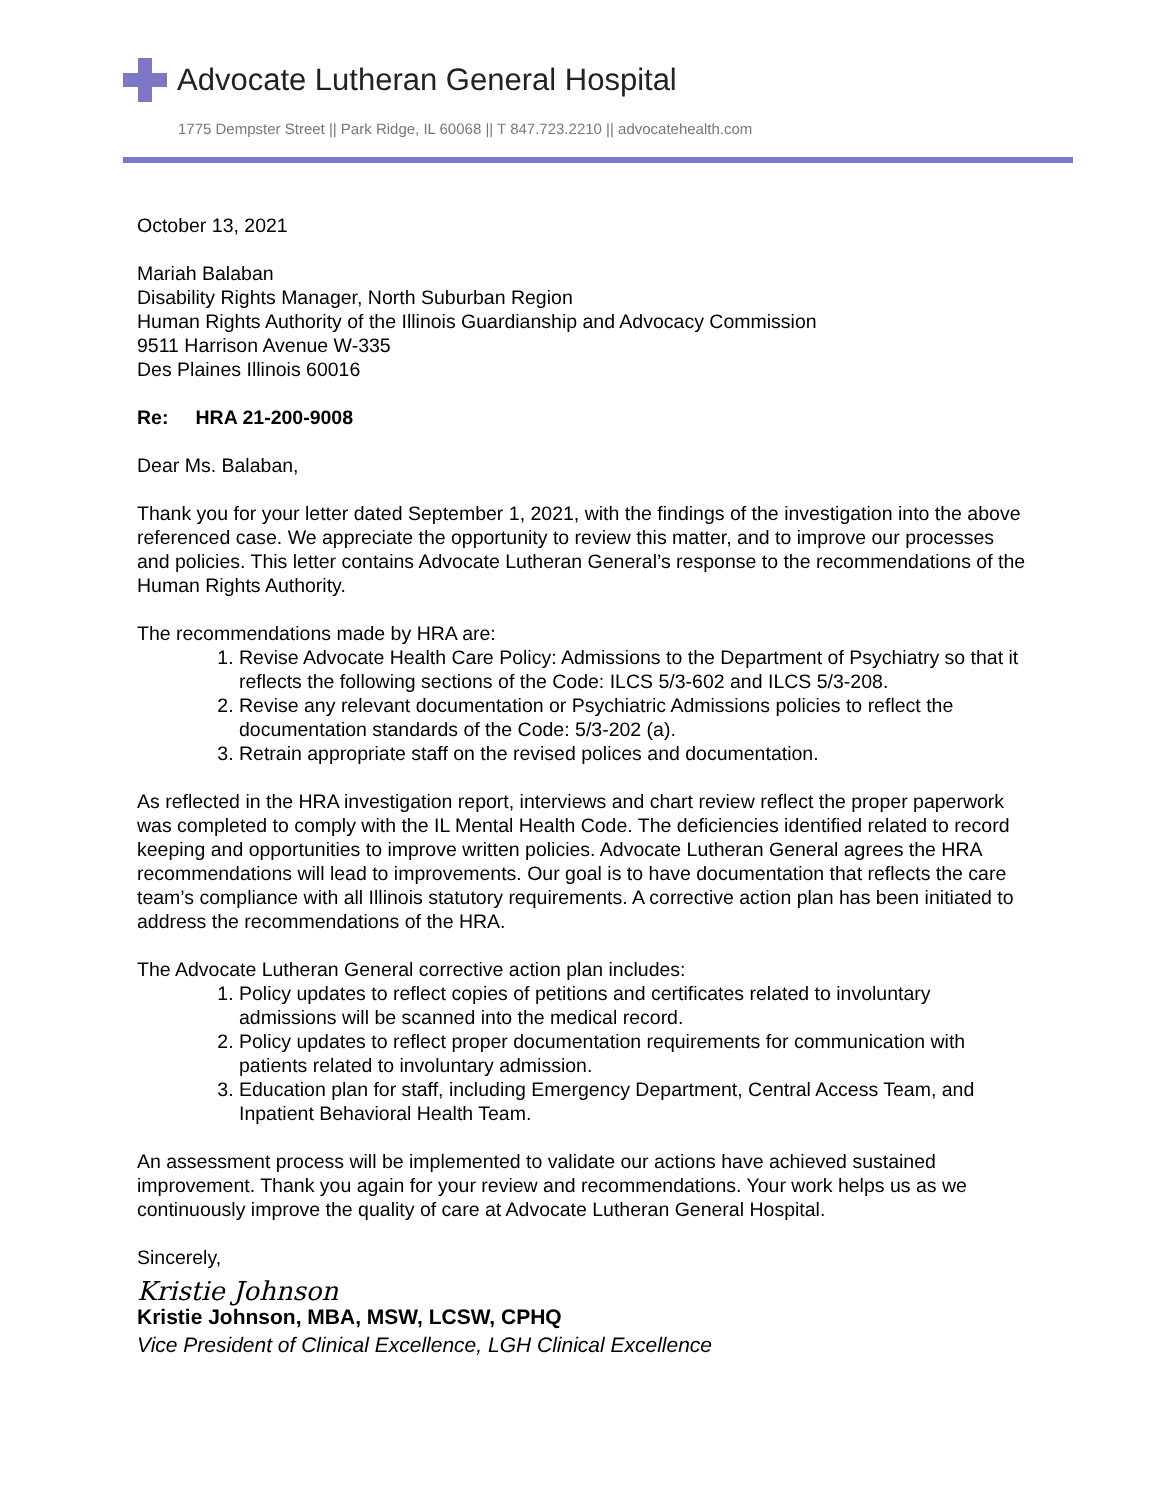Advocate Lutheran General Hospital
1775 Dempster Street || Park Ridge, IL 60068 || T 847.723.2210 || advocatehealth.com
October 13, 2021
Mariah Balaban
Disability Rights Manager, North Suburban Region
Human Rights Authority of the Illinois Guardianship and Advocacy Commission
9511 Harrison Avenue W-335
Des Plaines Illinois 60016
Re: HRA 21-200-9008
Dear Ms. Balaban,
Thank you for your letter dated September 1, 2021, with the findings of the investigation into the above referenced case. We appreciate the opportunity to review this matter, and to improve our processes and policies. This letter contains Advocate Lutheran General’s response to the recommendations of the Human Rights Authority.
The recommendations made by HRA are:
1. Revise Advocate Health Care Policy: Admissions to the Department of Psychiatry so that it reflects the following sections of the Code: ILCS 5/3-602 and ILCS 5/3-208.
2. Revise any relevant documentation or Psychiatric Admissions policies to reflect the documentation standards of the Code: 5/3-202 (a).
3. Retrain appropriate staff on the revised polices and documentation.
As reflected in the HRA investigation report, interviews and chart review reflect the proper paperwork was completed to comply with the IL Mental Health Code. The deficiencies identified related to record keeping and opportunities to improve written policies. Advocate Lutheran General agrees the HRA recommendations will lead to improvements. Our goal is to have documentation that reflects the care team’s compliance with all Illinois statutory requirements. A corrective action plan has been initiated to address the recommendations of the HRA.
The Advocate Lutheran General corrective action plan includes:
1. Policy updates to reflect copies of petitions and certificates related to involuntary admissions will be scanned into the medical record.
2. Policy updates to reflect proper documentation requirements for communication with patients related to involuntary admission.
3. Education plan for staff, including Emergency Department, Central Access Team, and Inpatient Behavioral Health Team.
An assessment process will be implemented to validate our actions have achieved sustained improvement. Thank you again for your review and recommendations. Your work helps us as we continuously improve the quality of care at Advocate Lutheran General Hospital.
Sincerely,
Kristie Johnson
Kristie Johnson, MBA, MSW, LCSW, CPHQ
Vice President of Clinical Excellence, LGH Clinical Excellence